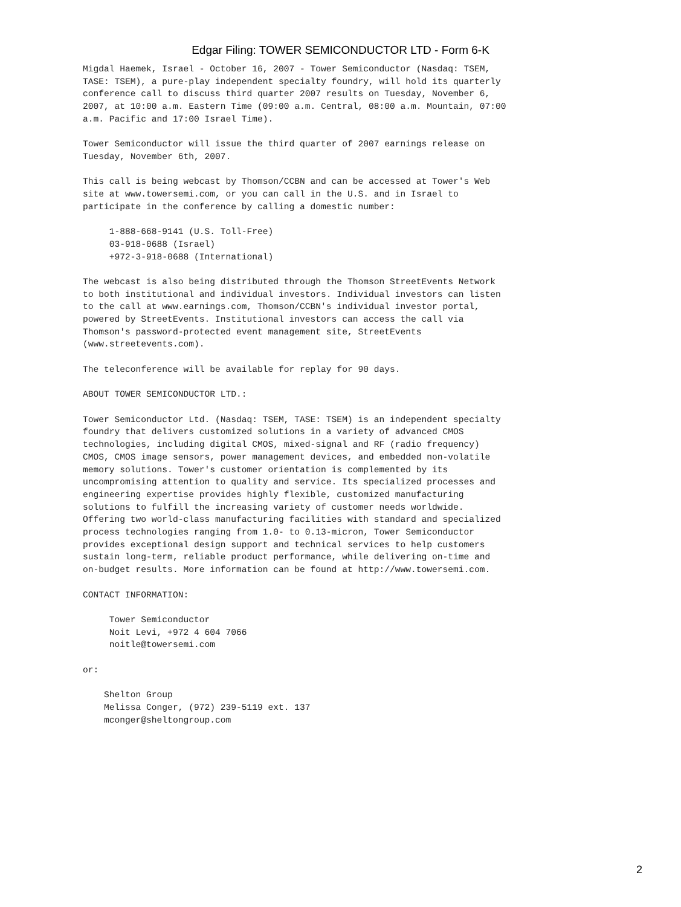Edgar Filing: TOWER SEMICONDUCTOR LTD - Form 6-K
Migdal Haemek, Israel - October 16, 2007 - Tower Semiconductor (Nasdaq: TSEM,
TASE: TSEM), a pure-play independent specialty foundry, will hold its quarterly
conference call to discuss third quarter 2007 results on Tuesday, November 6,
2007, at 10:00 a.m. Eastern Time (09:00 a.m. Central, 08:00 a.m. Mountain, 07:00
a.m. Pacific and 17:00 Israel Time).

Tower Semiconductor will issue the third quarter of 2007 earnings release on
Tuesday, November 6th, 2007.

This call is being webcast by Thomson/CCBN and can be accessed at Tower's Web
site at www.towersemi.com, or you can call in the U.S. and in Israel to
participate in the conference by calling a domestic number:

     1-888-668-9141 (U.S. Toll-Free)
     03-918-0688 (Israel)
     +972-3-918-0688 (International)

The webcast is also being distributed through the Thomson StreetEvents Network
to both institutional and individual investors. Individual investors can listen
to the call at www.earnings.com, Thomson/CCBN's individual investor portal,
powered by StreetEvents. Institutional investors can access the call via
Thomson's password-protected event management site, StreetEvents
(www.streetevents.com).

The teleconference will be available for replay for 90 days.

ABOUT TOWER SEMICONDUCTOR LTD.:

Tower Semiconductor Ltd. (Nasdaq: TSEM, TASE: TSEM) is an independent specialty
foundry that delivers customized solutions in a variety of advanced CMOS
technologies, including digital CMOS, mixed-signal and RF (radio frequency)
CMOS, CMOS image sensors, power management devices, and embedded non-volatile
memory solutions. Tower's customer orientation is complemented by its
uncompromising attention to quality and service. Its specialized processes and
engineering expertise provides highly flexible, customized manufacturing
solutions to fulfill the increasing variety of customer needs worldwide.
Offering two world-class manufacturing facilities with standard and specialized
process technologies ranging from 1.0- to 0.13-micron, Tower Semiconductor
provides exceptional design support and technical services to help customers
sustain long-term, reliable product performance, while delivering on-time and
on-budget results. More information can be found at http://www.towersemi.com.

CONTACT INFORMATION:

     Tower Semiconductor
     Noit Levi, +972 4 604 7066
     noitle@towersemi.com

or:

    Shelton Group
    Melissa Conger, (972) 239-5119 ext. 137
    mconger@sheltongroup.com
2